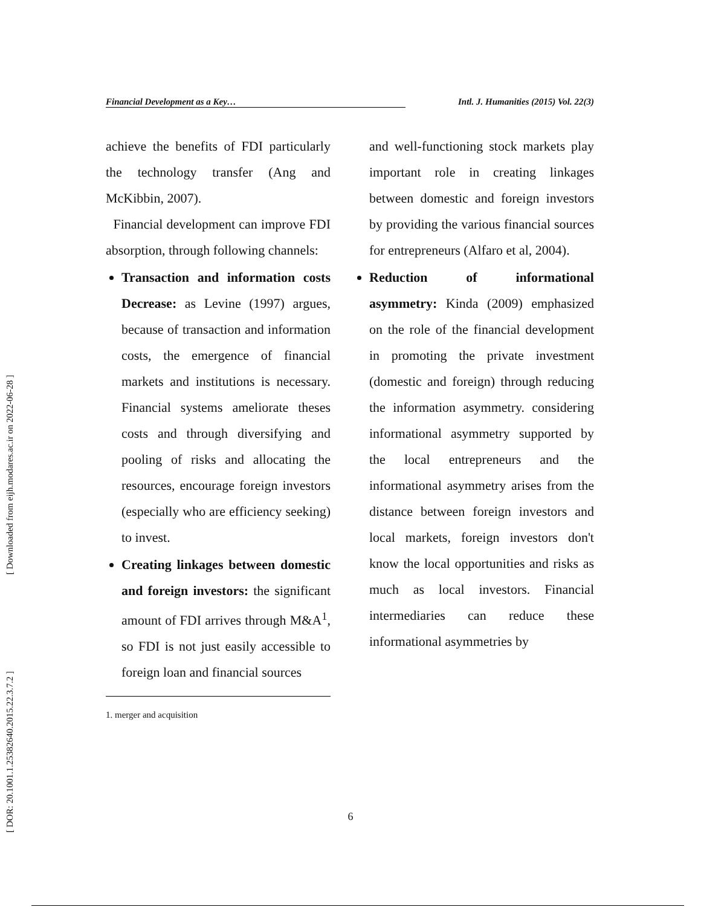[ Downloaded from eijh.modares.ac.ir on 2022-06-28 ]
[ DOR: 20.1001.1.25382640.2015.22.3.7.2 ]
Financial Development as a Key… Intl. J. Humanities (2015) Vol. 22(3)
achieve the benefits of FDI particularly the technology transfer (Ang and McKibbin, 2007).
Financial development can improve FDI absorption, through following channels:
Transaction and information costs Decrease: as Levine (1997) argues, because of transaction and information costs, the emergence of financial markets and institutions is necessary. Financial systems ameliorate theses costs and through diversifying and pooling of risks and allocating the resources, encourage foreign investors (especially who are efficiency seeking) to invest.
Creating linkages between domestic and foreign investors: the significant amount of FDI arrives through M&A<sup>1</sup>, so FDI is not just easily accessible to foreign loan and financial sources
1. merger and acquisition
and well-functioning stock markets play important role in creating linkages between domestic and foreign investors by providing the various financial sources for entrepreneurs (Alfaro et al, 2004).
Reduction of informational asymmetry: Kinda (2009) emphasized on the role of the financial development in promoting the private investment (domestic and foreign) through reducing the information asymmetry. considering informational asymmetry supported by the local entrepreneurs and the informational asymmetry arises from the distance between foreign investors and local markets, foreign investors don't know the local opportunities and risks as much as local investors. Financial intermediaries can reduce these informational asymmetries by
6